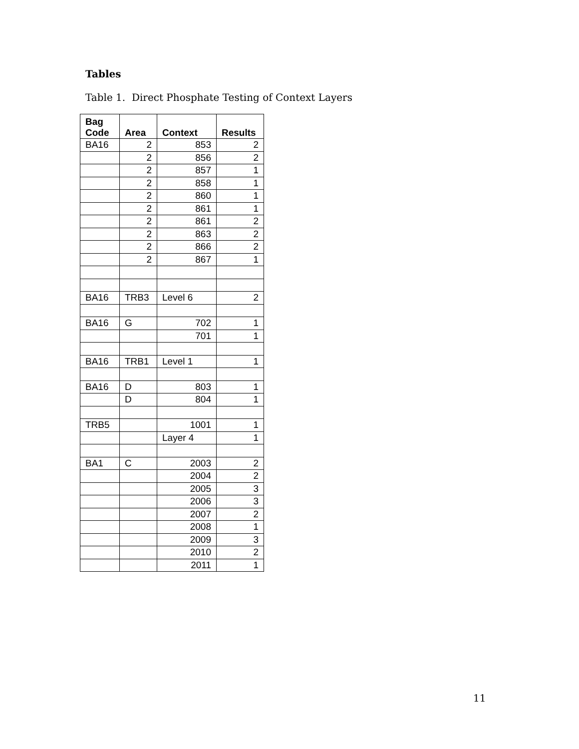Tables
Table 1. Direct Phosphate Testing of Context Layers
| Bag Code | Area | Context | Results |
| --- | --- | --- | --- |
| BA16 | 2 | 853 | 2 |
| | 2 | 856 | 2 |
| | 2 | 857 | 1 |
| | 2 | 858 | 1 |
| | 2 | 860 | 1 |
| | 2 | 861 | 1 |
| | 2 | 861 | 2 |
| | 2 | 863 | 2 |
| | 2 | 866 | 2 |
| | 2 | 867 | 1 |
| BA16 | TRB3 | Level 6 | 2 |
| BA16 | G | 702 | 1 |
| | | 701 | 1 |
| BA16 | TRB1 | Level 1 | 1 |
| BA16 | D | 803 | 1 |
| | D | 804 | 1 |
| TRB5 | | 1001 | 1 |
| | | Layer 4 | 1 |
| BA1 | C | 2003 | 2 |
| | | 2004 | 2 |
| | | 2005 | 3 |
| | | 2006 | 3 |
| | | 2007 | 2 |
| | | 2008 | 1 |
| | | 2009 | 3 |
| | | 2010 | 2 |
| | | 2011 | 1 |
11